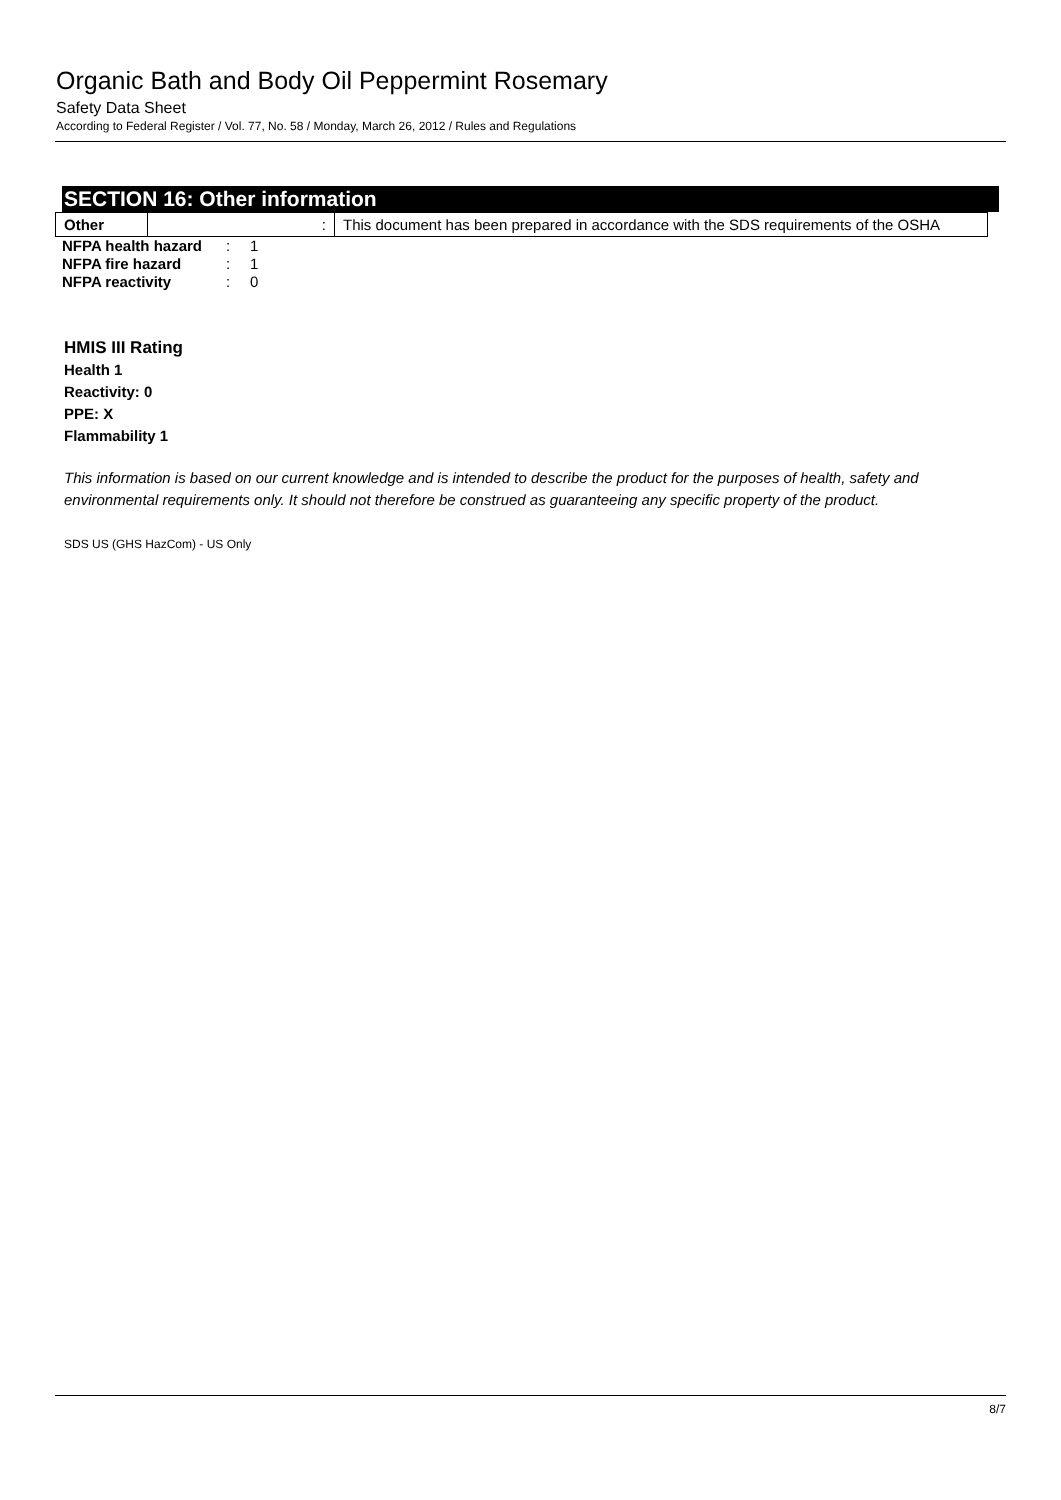Organic Bath and Body Oil Peppermint Rosemary
Safety Data Sheet
According to Federal Register / Vol. 77, No. 58 / Monday, March 26, 2012 / Rules and Regulations
SECTION 16: Other information
| Other | : | This document has been prepared in accordance with the SDS requirements of the OSHA |
| NFPA health hazard | : | 1 |
| NFPA fire hazard | : | 1 |
| NFPA reactivity | : | 0 |
HMIS III Rating
Health 1
Reactivity: 0
PPE: X
Flammability 1
This information is based on our current knowledge and is intended to describe the product for the purposes of health, safety and environmental requirements only. It should not therefore be construed as guaranteeing any specific property of the product.
SDS US (GHS HazCom) - US Only
8/7